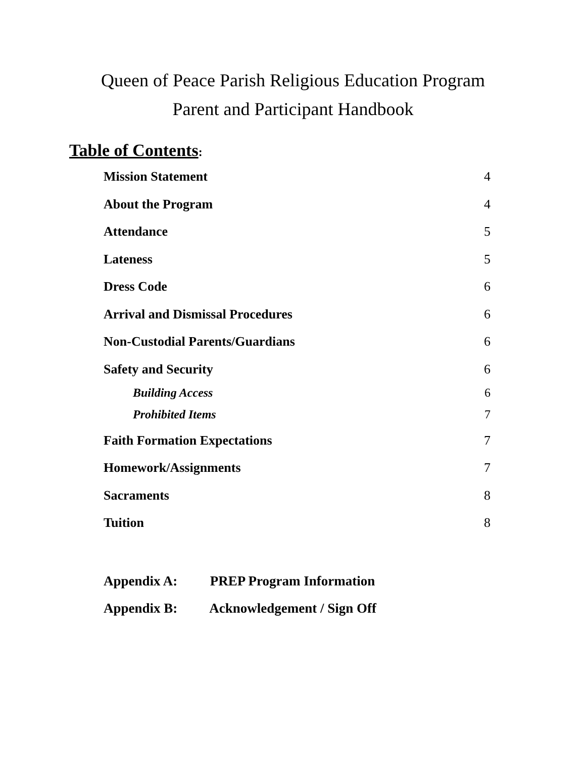Queen of Peace Parish Religious Education Program
Parent and Participant Handbook
Table of Contents:
Mission Statement 4
About the Program 4
Attendance 5
Lateness 5
Dress Code 6
Arrival and Dismissal Procedures 6
Non-Custodial Parents/Guardians 6
Safety and Security 6
Building Access 6
Prohibited Items 7
Faith Formation Expectations 7
Homework/Assignments 7
Sacraments 8
Tuition 8
Appendix A: PREP Program Information
Appendix B: Acknowledgement / Sign Off